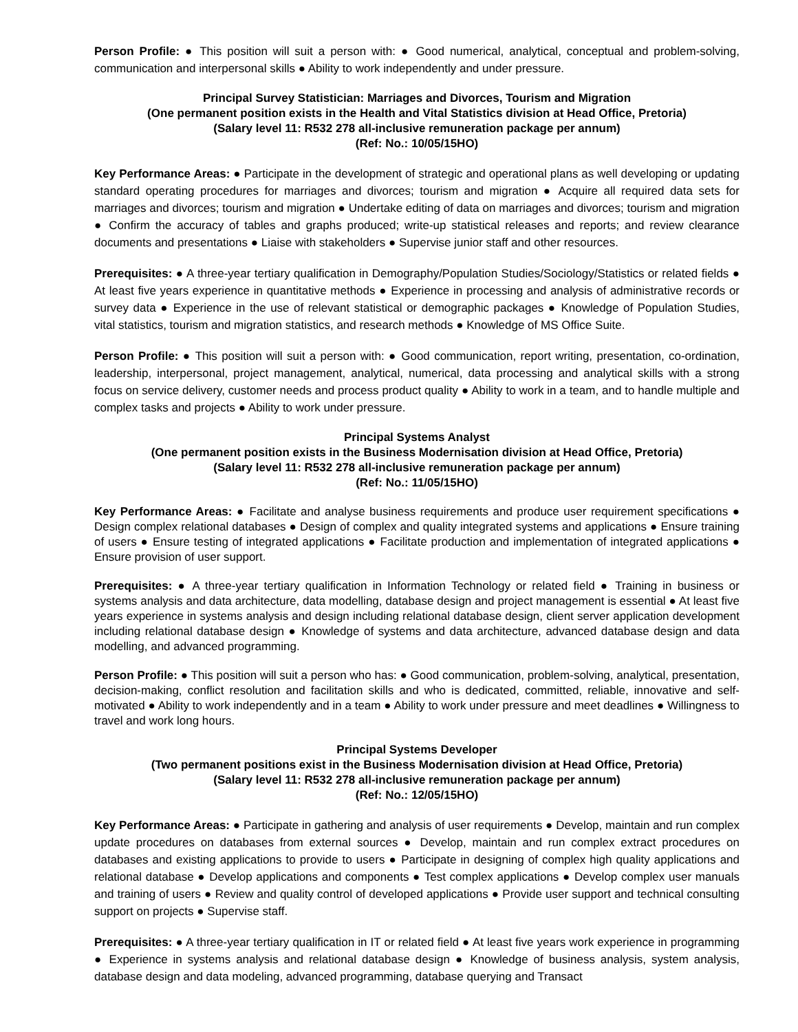Person Profile: ● This position will suit a person with: ● Good numerical, analytical, conceptual and problem-solving, communication and interpersonal skills ● Ability to work independently and under pressure.
Principal Survey Statistician: Marriages and Divorces, Tourism and Migration
(One permanent position exists in the Health and Vital Statistics division at Head Office, Pretoria)
(Salary level 11: R532 278 all-inclusive remuneration package per annum)
(Ref: No.: 10/05/15HO)
Key Performance Areas: ● Participate in the development of strategic and operational plans as well developing or updating standard operating procedures for marriages and divorces; tourism and migration ● Acquire all required data sets for marriages and divorces; tourism and migration ● Undertake editing of data on marriages and divorces; tourism and migration ● Confirm the accuracy of tables and graphs produced; write-up statistical releases and reports; and review clearance documents and presentations ● Liaise with stakeholders ● Supervise junior staff and other resources.
Prerequisites: ● A three-year tertiary qualification in Demography/Population Studies/Sociology/Statistics or related fields ● At least five years experience in quantitative methods ● Experience in processing and analysis of administrative records or survey data ● Experience in the use of relevant statistical or demographic packages ● Knowledge of Population Studies, vital statistics, tourism and migration statistics, and research methods ● Knowledge of MS Office Suite.
Person Profile: ● This position will suit a person with: ● Good communication, report writing, presentation, co-ordination, leadership, interpersonal, project management, analytical, numerical, data processing and analytical skills with a strong focus on service delivery, customer needs and process product quality ● Ability to work in a team, and to handle multiple and complex tasks and projects ● Ability to work under pressure.
Principal Systems Analyst
(One permanent position exists in the Business Modernisation division at Head Office, Pretoria)
(Salary level 11: R532 278 all-inclusive remuneration package per annum)
(Ref: No.: 11/05/15HO)
Key Performance Areas: ● Facilitate and analyse business requirements and produce user requirement specifications ● Design complex relational databases ● Design of complex and quality integrated systems and applications ● Ensure training of users ● Ensure testing of integrated applications ● Facilitate production and implementation of integrated applications ● Ensure provision of user support.
Prerequisites: ● A three-year tertiary qualification in Information Technology or related field ● Training in business or systems analysis and data architecture, data modelling, database design and project management is essential ● At least five years experience in systems analysis and design including relational database design, client server application development including relational database design ● Knowledge of systems and data architecture, advanced database design and data modelling, and advanced programming.
Person Profile: ● This position will suit a person who has: ● Good communication, problem-solving, analytical, presentation, decision-making, conflict resolution and facilitation skills and who is dedicated, committed, reliable, innovative and self-motivated ● Ability to work independently and in a team ● Ability to work under pressure and meet deadlines ● Willingness to travel and work long hours.
Principal Systems Developer
(Two permanent positions exist in the Business Modernisation division at Head Office, Pretoria)
(Salary level 11: R532 278 all-inclusive remuneration package per annum)
(Ref: No.: 12/05/15HO)
Key Performance Areas: ● Participate in gathering and analysis of user requirements ● Develop, maintain and run complex update procedures on databases from external sources ● Develop, maintain and run complex extract procedures on databases and existing applications to provide to users ● Participate in designing of complex high quality applications and relational database ● Develop applications and components ● Test complex applications ● Develop complex user manuals and training of users ● Review and quality control of developed applications ● Provide user support and technical consulting support on projects ● Supervise staff.
Prerequisites: ● A three-year tertiary qualification in IT or related field ● At least five years work experience in programming ● Experience in systems analysis and relational database design ● Knowledge of business analysis, system analysis, database design and data modeling, advanced programming, database querying and Transact